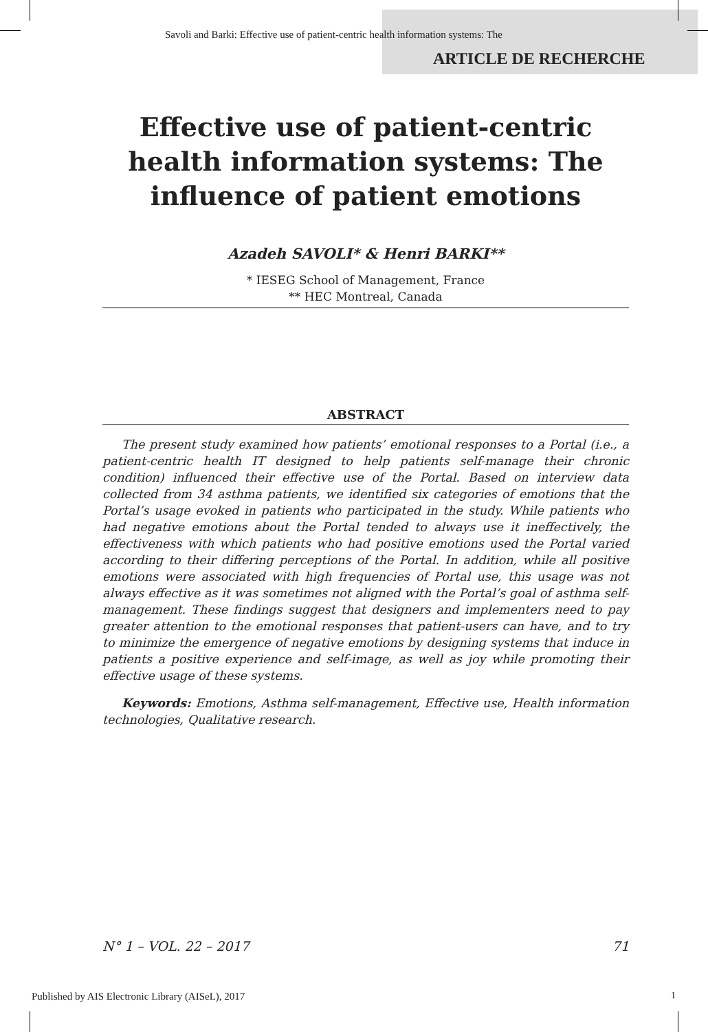Savoli and Barki: Effective use of patient-centric health information systems: The
ARTICLE DE RECHERCHE
Effective use of patient-centric health information systems: The influence of patient emotions
Azadeh SAVOLI* & Henri BARKI**
* IESEG School of Management, France
** HEC Montreal, Canada
ABSTRACT
The present study examined how patients’ emotional responses to a Portal (i.e., a patient-centric health IT designed to help patients self-manage their chronic condition) influenced their effective use of the Portal. Based on interview data collected from 34 asthma patients, we identified six categories of emotions that the Portal’s usage evoked in patients who participated in the study. While patients who had negative emotions about the Portal tended to always use it ineffectively, the effectiveness with which patients who had positive emotions used the Portal varied according to their differing perceptions of the Portal. In addition, while all positive emotions were associated with high frequencies of Portal use, this usage was not always effective as it was sometimes not aligned with the Portal’s goal of asthma self-management. These findings suggest that designers and implementers need to pay greater attention to the emotional responses that patient-users can have, and to try to minimize the emergence of negative emotions by designing systems that induce in patients a positive experience and self-image, as well as joy while promoting their effective usage of these systems.
Keywords: Emotions, Asthma self-management, Effective use, Health information technologies, Qualitative research.
N° 1 – VOL. 22 – 2017 71
Published by AIS Electronic Library (AISeL), 2017
1